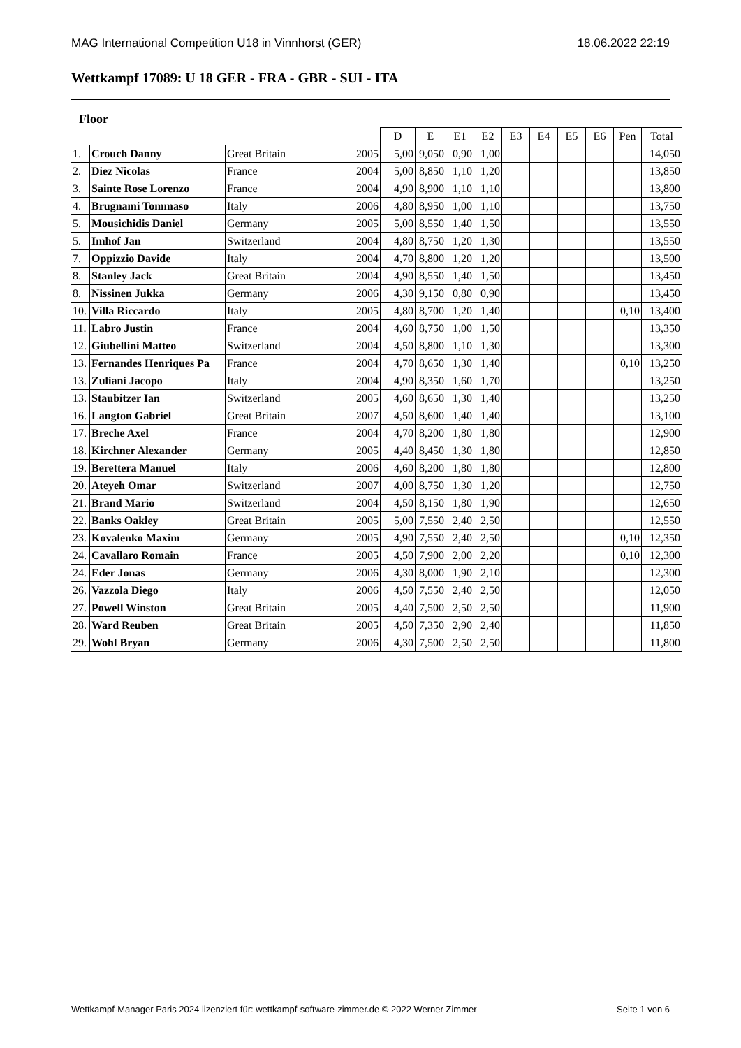MAG International Competition U18 in Vinnhorst (GER) 18.06.2022 22:19
Wettkampf 17089: U 18 GER - FRA - GBR - SUI - ITA
Floor
| | | | | D | E | E1 | E2 | E3 | E4 | E5 | E6 | Pen | Total |
| --- | --- | --- | --- | --- | --- | --- | --- | --- | --- | --- | --- | --- | --- |
| 1. | Crouch Danny | Great Britain | 2005 | 5,00 | 9,050 | 0,90 | 1,00 | | | | | | 14,050 |
| 2. | Diez Nicolas | France | 2004 | 5,00 | 8,850 | 1,10 | 1,20 | | | | | | 13,850 |
| 3. | Sainte Rose Lorenzo | France | 2004 | 4,90 | 8,900 | 1,10 | 1,10 | | | | | | 13,800 |
| 4. | Brugnami Tommaso | Italy | 2006 | 4,80 | 8,950 | 1,00 | 1,10 | | | | | | 13,750 |
| 5. | Mousichidis Daniel | Germany | 2005 | 5,00 | 8,550 | 1,40 | 1,50 | | | | | | 13,550 |
| 5. | Imhof Jan | Switzerland | 2004 | 4,80 | 8,750 | 1,20 | 1,30 | | | | | | 13,550 |
| 7. | Oppizzio Davide | Italy | 2004 | 4,70 | 8,800 | 1,20 | 1,20 | | | | | | 13,500 |
| 8. | Stanley Jack | Great Britain | 2004 | 4,90 | 8,550 | 1,40 | 1,50 | | | | | | 13,450 |
| 8. | Nissinen Jukka | Germany | 2006 | 4,30 | 9,150 | 0,80 | 0,90 | | | | | | 13,450 |
| 10. | Villa Riccardo | Italy | 2005 | 4,80 | 8,700 | 1,20 | 1,40 | | | | | 0,10 | 13,400 |
| 11. | Labro Justin | France | 2004 | 4,60 | 8,750 | 1,00 | 1,50 | | | | | | 13,350 |
| 12. | Giubellini Matteo | Switzerland | 2004 | 4,50 | 8,800 | 1,10 | 1,30 | | | | | | 13,300 |
| 13. | Fernandes Henriques Pa | France | 2004 | 4,70 | 8,650 | 1,30 | 1,40 | | | | | 0,10 | 13,250 |
| 13. | Zuliani Jacopo | Italy | 2004 | 4,90 | 8,350 | 1,60 | 1,70 | | | | | | 13,250 |
| 13. | Staubitzer Ian | Switzerland | 2005 | 4,60 | 8,650 | 1,30 | 1,40 | | | | | | 13,250 |
| 16. | Langton Gabriel | Great Britain | 2007 | 4,50 | 8,600 | 1,40 | 1,40 | | | | | | 13,100 |
| 17. | Breche Axel | France | 2004 | 4,70 | 8,200 | 1,80 | 1,80 | | | | | | 12,900 |
| 18. | Kirchner Alexander | Germany | 2005 | 4,40 | 8,450 | 1,30 | 1,80 | | | | | | 12,850 |
| 19. | Berettera Manuel | Italy | 2006 | 4,60 | 8,200 | 1,80 | 1,80 | | | | | | 12,800 |
| 20. | Ateyeh Omar | Switzerland | 2007 | 4,00 | 8,750 | 1,30 | 1,20 | | | | | | 12,750 |
| 21. | Brand Mario | Switzerland | 2004 | 4,50 | 8,150 | 1,80 | 1,90 | | | | | | 12,650 |
| 22. | Banks Oakley | Great Britain | 2005 | 5,00 | 7,550 | 2,40 | 2,50 | | | | | | 12,550 |
| 23. | Kovalenko Maxim | Germany | 2005 | 4,90 | 7,550 | 2,40 | 2,50 | | | | | 0,10 | 12,350 |
| 24. | Cavallaro Romain | France | 2005 | 4,50 | 7,900 | 2,00 | 2,20 | | | | | 0,10 | 12,300 |
| 24. | Eder Jonas | Germany | 2006 | 4,30 | 8,000 | 1,90 | 2,10 | | | | | | 12,300 |
| 26. | Vazzola Diego | Italy | 2006 | 4,50 | 7,550 | 2,40 | 2,50 | | | | | | 12,050 |
| 27. | Powell Winston | Great Britain | 2005 | 4,40 | 7,500 | 2,50 | 2,50 | | | | | | 11,900 |
| 28. | Ward Reuben | Great Britain | 2005 | 4,50 | 7,350 | 2,90 | 2,40 | | | | | | 11,850 |
| 29. | Wohl Bryan | Germany | 2006 | 4,30 | 7,500 | 2,50 | 2,50 | | | | | | 11,800 |
Wettkampf-Manager Paris 2024 lizenziert für: wettkampf-software-zimmer.de © 2022 Werner Zimmer Seite 1 von 6